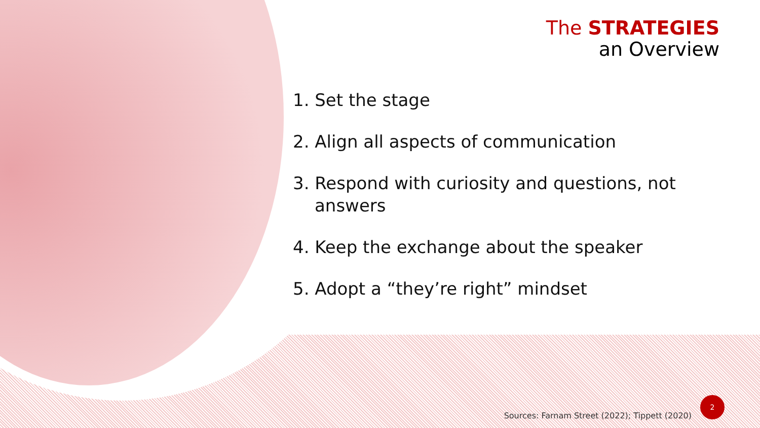The STRATEGIES
an Overview
1. Set the stage
2. Align all aspects of communication
3. Respond with curiosity and questions, not answers
4. Keep the exchange about the speaker
5. Adopt a “they’re right” mindset
Sources: Farnam Street (2022); Tippett (2020)
2